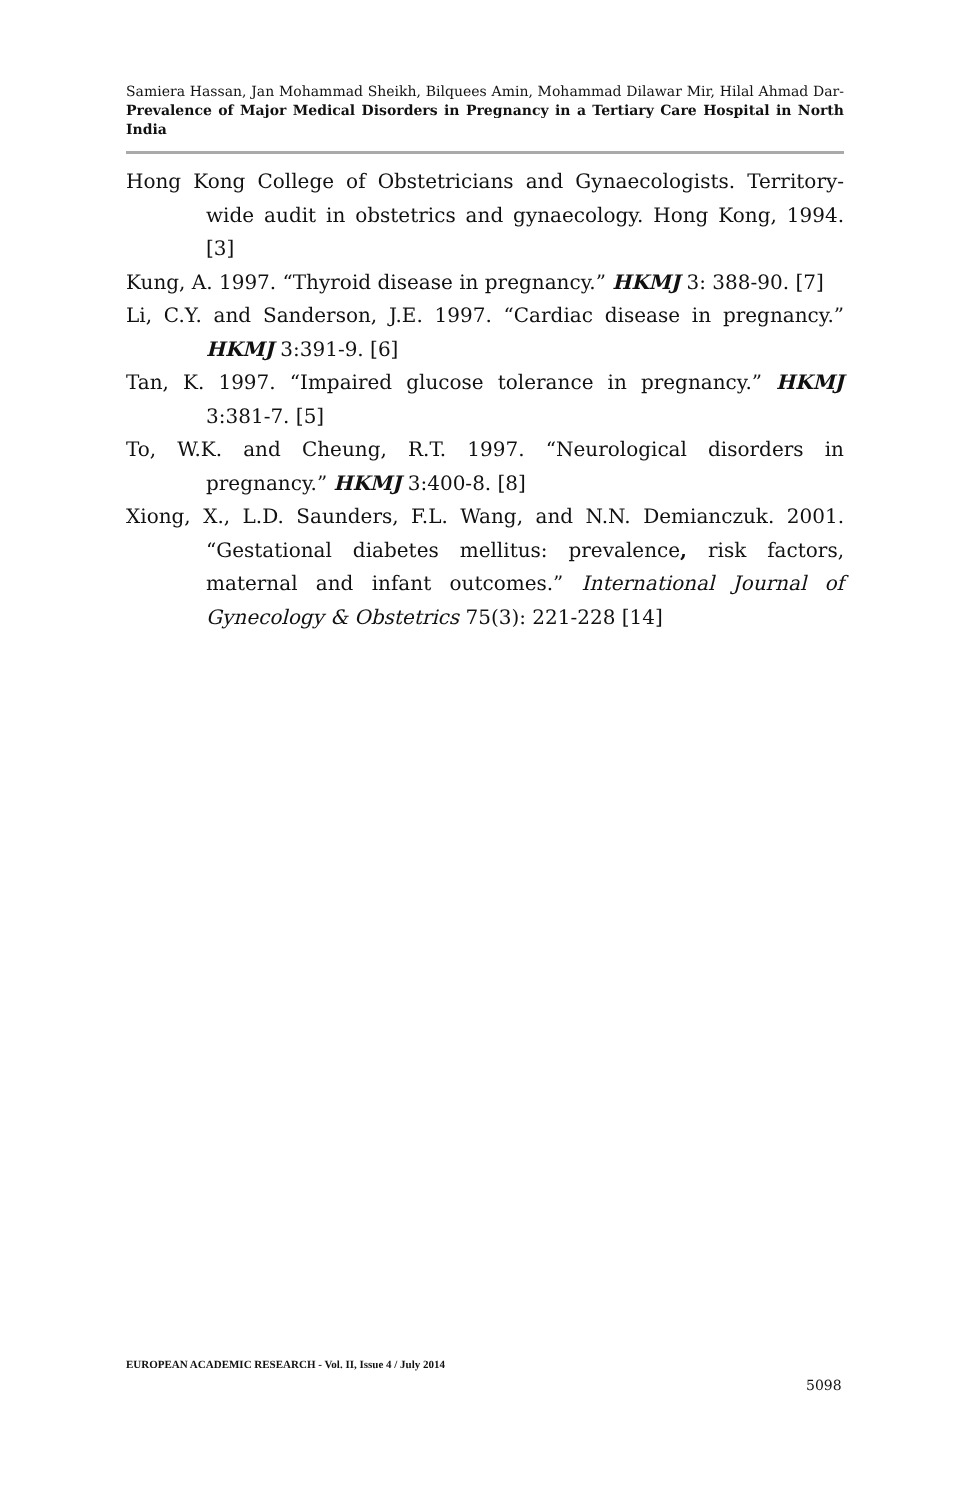Samiera Hassan, Jan Mohammad Sheikh, Bilquees Amin, Mohammad Dilawar Mir, Hilal Ahmad Dar- Prevalence of Major Medical Disorders in Pregnancy in a Tertiary Care Hospital in North India
Hong Kong College of Obstetricians and Gynaecologists. Territory-wide audit in obstetrics and gynaecology. Hong Kong, 1994. [3]
Kung, A. 1997. “Thyroid disease in pregnancy.” HKMJ 3: 388-90. [7]
Li, C.Y. and Sanderson, J.E. 1997. “Cardiac disease in pregnancy.” HKMJ 3:391-9. [6]
Tan, K. 1997. “Impaired glucose tolerance in pregnancy.” HKMJ 3:381-7. [5]
To, W.K. and Cheung, R.T. 1997. “Neurological disorders in pregnancy.” HKMJ 3:400-8. [8]
Xiong, X., L.D. Saunders, F.L. Wang, and N.N. Demianczuk. 2001. “Gestational diabetes mellitus: prevalence, risk factors, maternal and infant outcomes.” International Journal of Gynecology & Obstetrics 75(3): 221-228 [14]
EUROPEAN ACADEMIC RESEARCH - Vol. II, Issue 4 / July 2014
5098